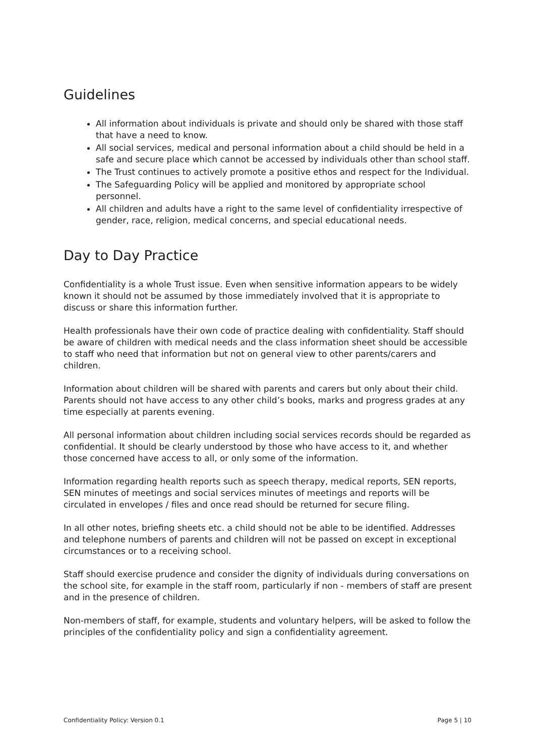Guidelines
All information about individuals is private and should only be shared with those staff that have a need to know.
All social services, medical and personal information about a child should be held in a safe and secure place which cannot be accessed by individuals other than school staff.
The Trust continues to actively promote a positive ethos and respect for the Individual.
The Safeguarding Policy will be applied and monitored by appropriate school personnel.
All children and adults have a right to the same level of confidentiality irrespective of gender, race, religion, medical concerns, and special educational needs.
Day to Day Practice
Confidentiality is a whole Trust issue. Even when sensitive information appears to be widely known it should not be assumed by those immediately involved that it is appropriate to discuss or share this information further.
Health professionals have their own code of practice dealing with confidentiality. Staff should be aware of children with medical needs and the class information sheet should be accessible to staff who need that information but not on general view to other parents/carers and children.
Information about children will be shared with parents and carers but only about their child. Parents should not have access to any other child’s books, marks and progress grades at any time especially at parents evening.
All personal information about children including social services records should be regarded as confidential. It should be clearly understood by those who have access to it, and whether those concerned have access to all, or only some of the information.
Information regarding health reports such as speech therapy, medical reports, SEN reports, SEN minutes of meetings and social services minutes of meetings and reports will be circulated in envelopes / files and once read should be returned for secure filing.
In all other notes, briefing sheets etc. a child should not be able to be identified. Addresses and telephone numbers of parents and children will not be passed on except in exceptional circumstances or to a receiving school.
Staff should exercise prudence and consider the dignity of individuals during conversations on the school site, for example in the staff room, particularly if non - members of staff are present and in the presence of children.
Non-members of staff, for example, students and voluntary helpers, will be asked to follow the principles of the confidentiality policy and sign a confidentiality agreement.
Confidentiality Policy: Version 0.1 Page 5 | 10